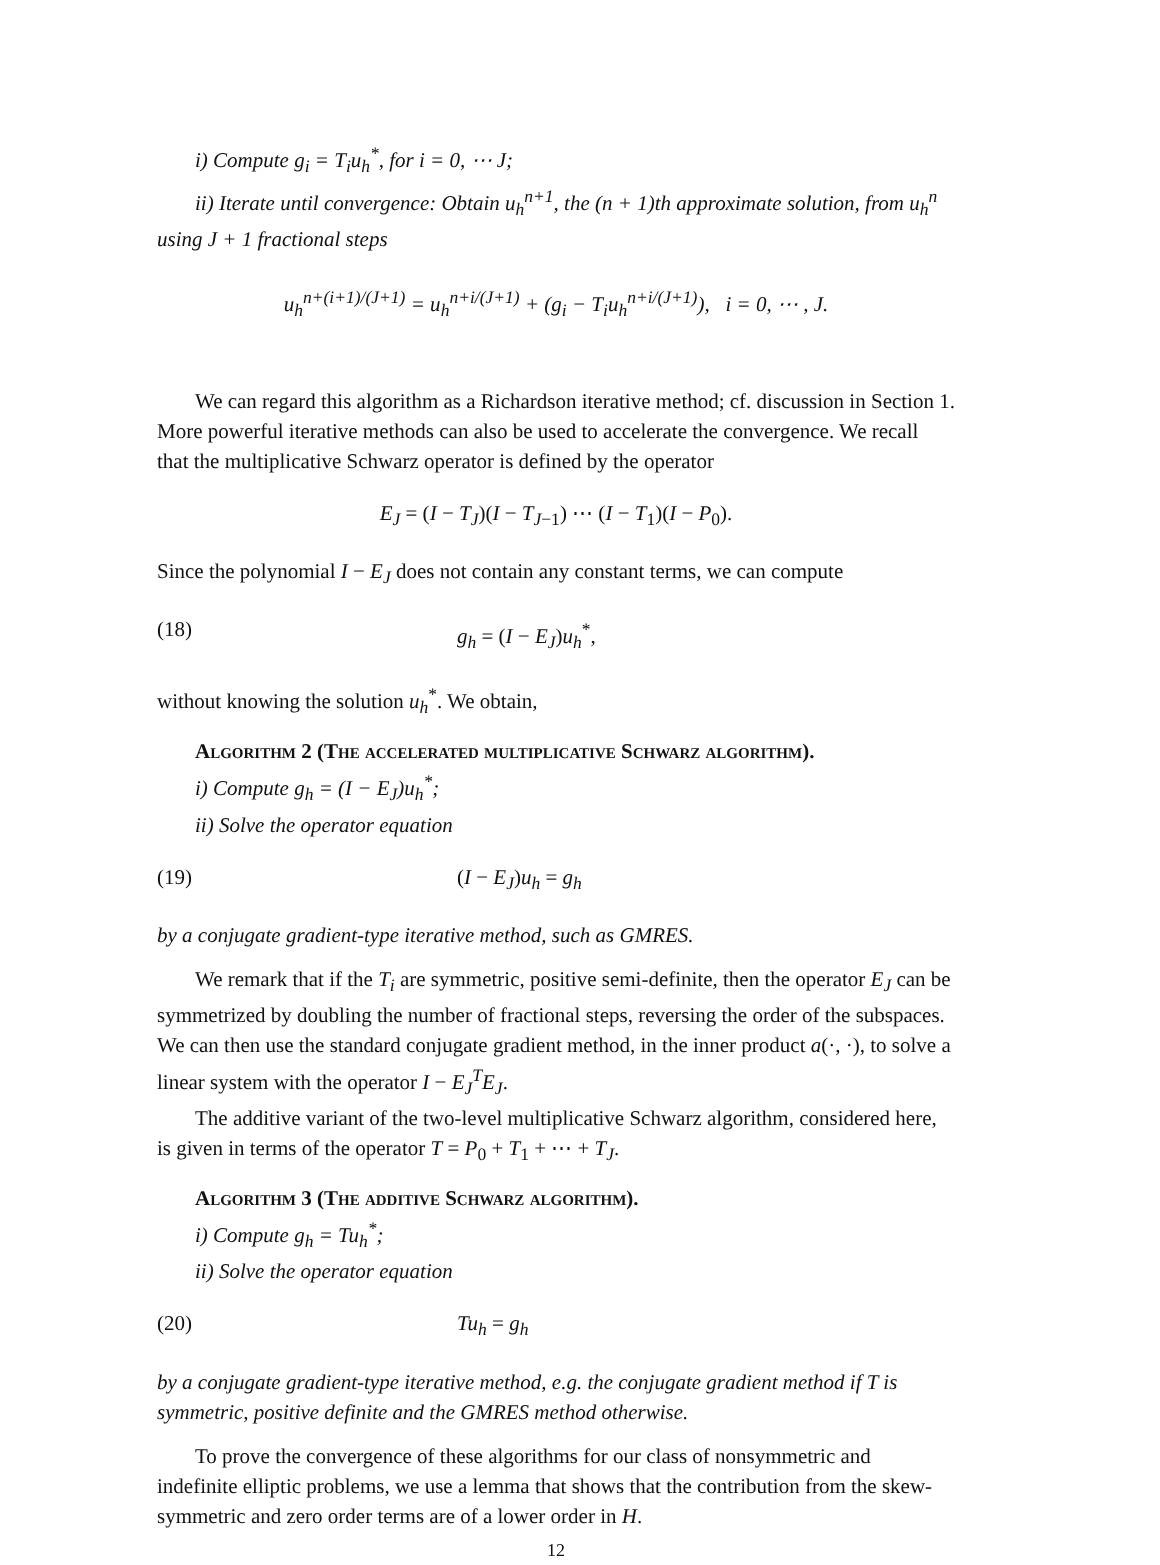i) Compute g<sub>i</sub> = T<sub>i</sub>u<sub>h</sub><sup>*</sup>, for i = 0, ⋯ J;
ii) Iterate until convergence: Obtain u<sub>h</sub><sup>n+1</sup>, the (n + 1)th approximate solution, from u<sub>h</sub><sup>n</sup> using J + 1 fractional steps
u<sub>h</sub><sup>n+(i+1)/(J+1)</sup> = u<sub>h</sub><sup>n+i/(J+1)</sup> + (g<sub>i</sub> − T<sub>i</sub>u<sub>h</sub><sup>n+i/(J+1)</sup>), i = 0, ⋯ , J.
We can regard this algorithm as a Richardson iterative method; cf. discussion in Section 1. More powerful iterative methods can also be used to accelerate the convergence. We recall that the multiplicative Schwarz operator is defined by the operator
E<sub>J</sub> = (I − T<sub>J</sub>)(I − T<sub>J−1</sub>) ⋯ (I − T<sub>1</sub>)(I − P<sub>0</sub>).
Since the polynomial I − E<sub>J</sub> does not contain any constant terms, we can compute
(18) g<sub>h</sub> = (I − E<sub>J</sub>)u<sub>h</sub><sup>*</sup>,
without knowing the solution u<sub>h</sub><sup>*</sup>. We obtain,
Algorithm 2 (The accelerated multiplicative Schwarz algorithm).
i) Compute g<sub>h</sub> = (I − E<sub>J</sub>)u<sub>h</sub><sup>*</sup>;
ii) Solve the operator equation
(19) (I − E<sub>J</sub>)u<sub>h</sub> = g<sub>h</sub>
by a conjugate gradient-type iterative method, such as GMRES.
We remark that if the T<sub>i</sub> are symmetric, positive semi-definite, then the operator E<sub>J</sub> can be symmetrized by doubling the number of fractional steps, reversing the order of the subspaces. We can then use the standard conjugate gradient method, in the inner product a(·, ·), to solve a linear system with the operator I − E<sub>J</sub><sup>T</sup>E<sub>J</sub>.
The additive variant of the two-level multiplicative Schwarz algorithm, considered here, is given in terms of the operator T = P<sub>0</sub> + T<sub>1</sub> + ⋯ + T<sub>J</sub>.
Algorithm 3 (The additive Schwarz algorithm).
i) Compute g<sub>h</sub> = Tu<sub>h</sub><sup>*</sup>;
ii) Solve the operator equation
(20) Tu<sub>h</sub> = g<sub>h</sub>
by a conjugate gradient-type iterative method, e.g. the conjugate gradient method if T is symmetric, positive definite and the GMRES method otherwise.
To prove the convergence of these algorithms for our class of nonsymmetric and indefinite elliptic problems, we use a lemma that shows that the contribution from the skew-symmetric and zero order terms are of a lower order in H.
12